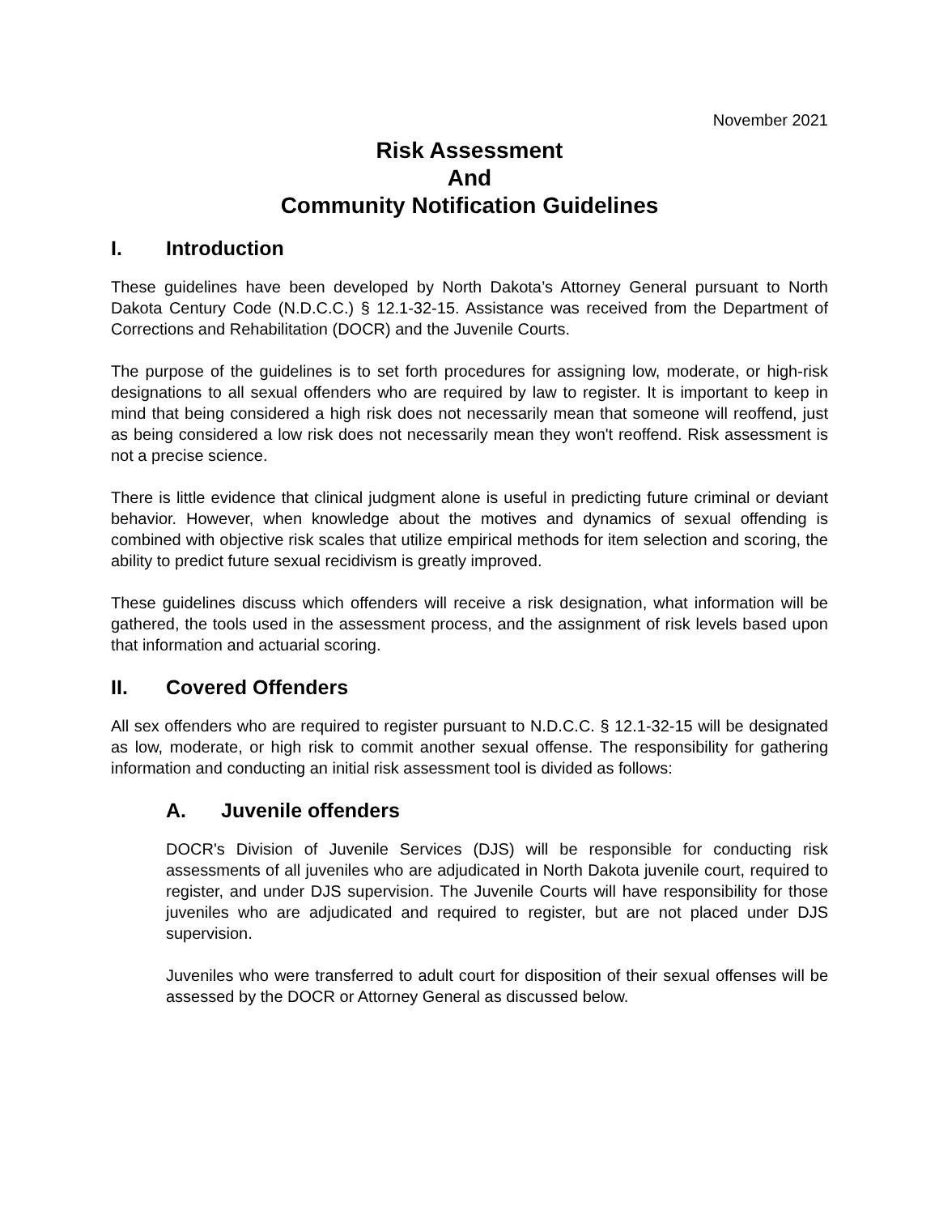November 2021
Risk Assessment
And
Community Notification Guidelines
I. Introduction
These guidelines have been developed by North Dakota’s Attorney General pursuant to North Dakota Century Code (N.D.C.C.) § 12.1-32-15. Assistance was received from the Department of Corrections and Rehabilitation (DOCR) and the Juvenile Courts.
The purpose of the guidelines is to set forth procedures for assigning low, moderate, or high-risk designations to all sexual offenders who are required by law to register. It is important to keep in mind that being considered a high risk does not necessarily mean that someone will reoffend, just as being considered a low risk does not necessarily mean they won't reoffend. Risk assessment is not a precise science.
There is little evidence that clinical judgment alone is useful in predicting future criminal or deviant behavior. However, when knowledge about the motives and dynamics of sexual offending is combined with objective risk scales that utilize empirical methods for item selection and scoring, the ability to predict future sexual recidivism is greatly improved.
These guidelines discuss which offenders will receive a risk designation, what information will be gathered, the tools used in the assessment process, and the assignment of risk levels based upon that information and actuarial scoring.
II. Covered Offenders
All sex offenders who are required to register pursuant to N.D.C.C. § 12.1-32-15 will be designated as low, moderate, or high risk to commit another sexual offense. The responsibility for gathering information and conducting an initial risk assessment tool is divided as follows:
A. Juvenile offenders
DOCR's Division of Juvenile Services (DJS) will be responsible for conducting risk assessments of all juveniles who are adjudicated in North Dakota juvenile court, required to register, and under DJS supervision. The Juvenile Courts will have responsibility for those juveniles who are adjudicated and required to register, but are not placed under DJS supervision.
Juveniles who were transferred to adult court for disposition of their sexual offenses will be assessed by the DOCR or Attorney General as discussed below.